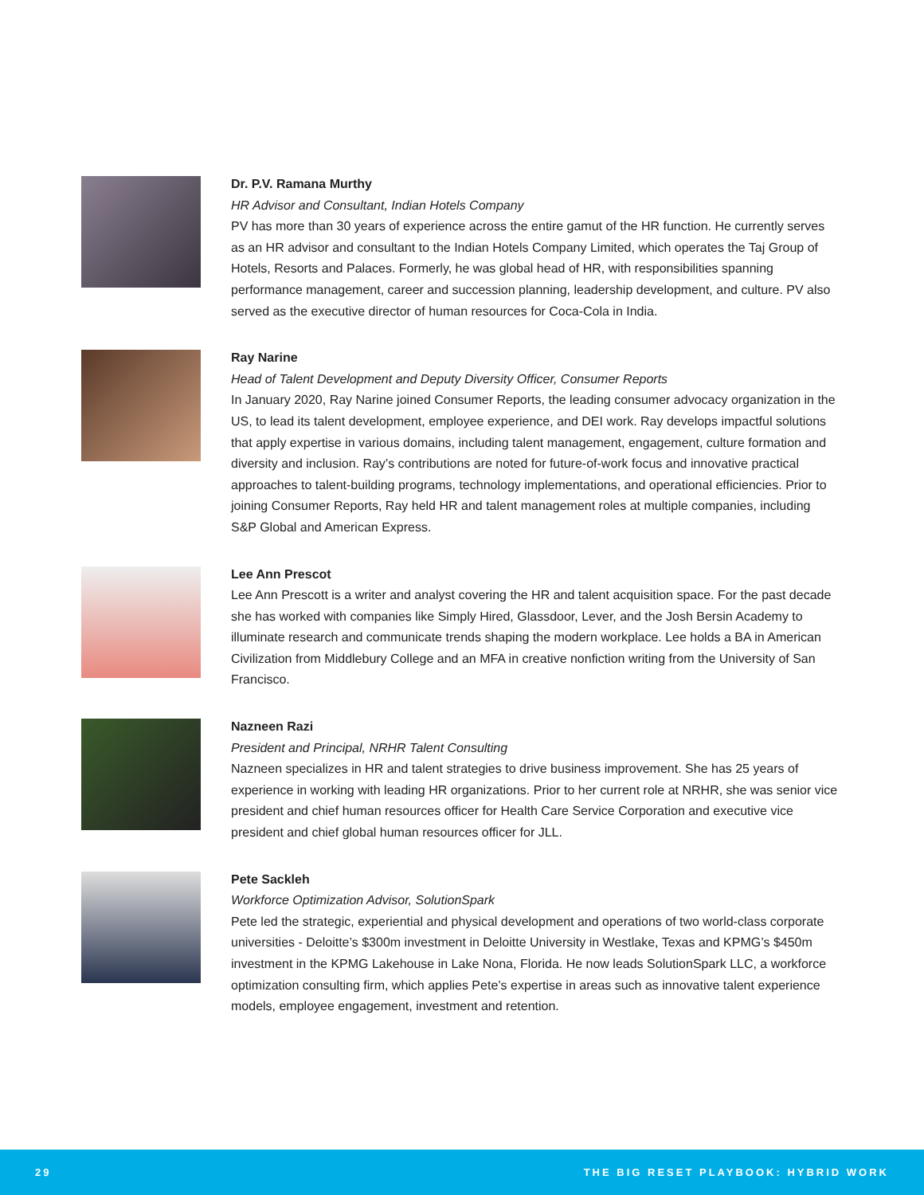Dr. P.V. Ramana Murthy
HR Advisor and Consultant, Indian Hotels Company
PV has more than 30 years of experience across the entire gamut of the HR function. He currently serves as an HR advisor and consultant to the Indian Hotels Company Limited, which operates the Taj Group of Hotels, Resorts and Palaces. Formerly, he was global head of HR, with responsibilities spanning performance management, career and succession planning, leadership development, and culture. PV also served as the executive director of human resources for Coca-Cola in India.
Ray Narine
Head of Talent Development and Deputy Diversity Officer, Consumer Reports
In January 2020, Ray Narine joined Consumer Reports, the leading consumer advocacy organization in the US, to lead its talent development, employee experience, and DEI work. Ray develops impactful solutions that apply expertise in various domains, including talent management, engagement, culture formation and diversity and inclusion. Ray’s contributions are noted for future-of-work focus and innovative practical approaches to talent-building programs, technology implementations, and operational efficiencies. Prior to joining Consumer Reports, Ray held HR and talent management roles at multiple companies, including S&P Global and American Express.
Lee Ann Prescot
Lee Ann Prescott is a writer and analyst covering the HR and talent acquisition space. For the past decade she has worked with companies like Simply Hired, Glassdoor, Lever, and the Josh Bersin Academy to illuminate research and communicate trends shaping the modern workplace. Lee holds a BA in American Civilization from Middlebury College and an MFA in creative nonfiction writing from the University of San Francisco.
Nazneen Razi
President and Principal, NRHR Talent Consulting
Nazneen specializes in HR and talent strategies to drive business improvement. She has 25 years of experience in working with leading HR organizations. Prior to her current role at NRHR, she was senior vice president and chief human resources officer for Health Care Service Corporation and executive vice president and chief global human resources officer for JLL.
Pete Sackleh
Workforce Optimization Advisor, SolutionSpark
Pete led the strategic, experiential and physical development and operations of two world-class corporate universities - Deloitte’s $300m investment in Deloitte University in Westlake, Texas and KPMG’s $450m investment in the KPMG Lakehouse in Lake Nona, Florida. He now leads SolutionSpark LLC, a workforce optimization consulting firm, which applies Pete’s expertise in areas such as innovative talent experience models, employee engagement, investment and retention.
29 THE BIG RESET PLAYBOOK: HYBRID WORK